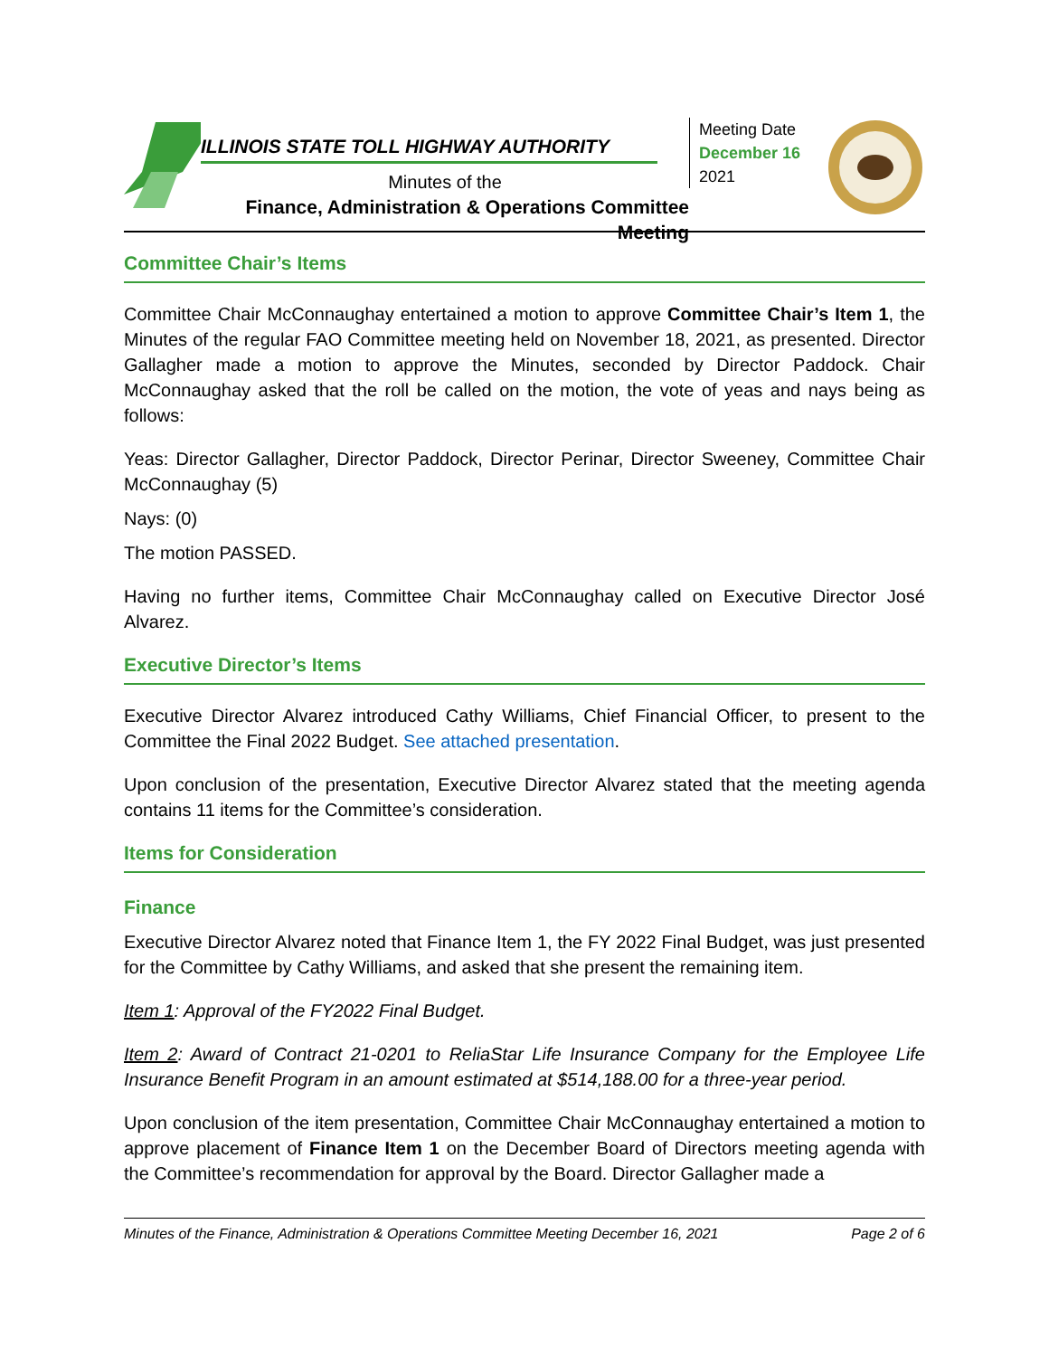ILLINOIS STATE TOLL HIGHWAY AUTHORITY
Minutes of the
Finance, Administration & Operations Committee Meeting
Meeting Date
December 16
2021
Committee Chair’s Items
Committee Chair McConnaughay entertained a motion to approve Committee Chair’s Item 1, the Minutes of the regular FAO Committee meeting held on November 18, 2021, as presented. Director Gallagher made a motion to approve the Minutes, seconded by Director Paddock. Chair McConnaughay asked that the roll be called on the motion, the vote of yeas and nays being as follows:
Yeas: Director Gallagher, Director Paddock, Director Perinar, Director Sweeney, Committee Chair McConnaughay (5)
Nays: (0)
The motion PASSED.
Having no further items, Committee Chair McConnaughay called on Executive Director José Alvarez.
Executive Director’s Items
Executive Director Alvarez introduced Cathy Williams, Chief Financial Officer, to present to the Committee the Final 2022 Budget. See attached presentation.
Upon conclusion of the presentation, Executive Director Alvarez stated that the meeting agenda contains 11 items for the Committee’s consideration.
Items for Consideration
Finance
Executive Director Alvarez noted that Finance Item 1, the FY 2022 Final Budget, was just presented for the Committee by Cathy Williams, and asked that she present the remaining item.
Item 1: Approval of the FY2022 Final Budget.
Item 2: Award of Contract 21-0201 to ReliaStar Life Insurance Company for the Employee Life Insurance Benefit Program in an amount estimated at $514,188.00 for a three-year period.
Upon conclusion of the item presentation, Committee Chair McConnaughay entertained a motion to approve placement of Finance Item 1 on the December Board of Directors meeting agenda with the Committee’s recommendation for approval by the Board. Director Gallagher made a
Minutes of the Finance, Administration & Operations Committee Meeting December 16, 2021 Page 2 of 6